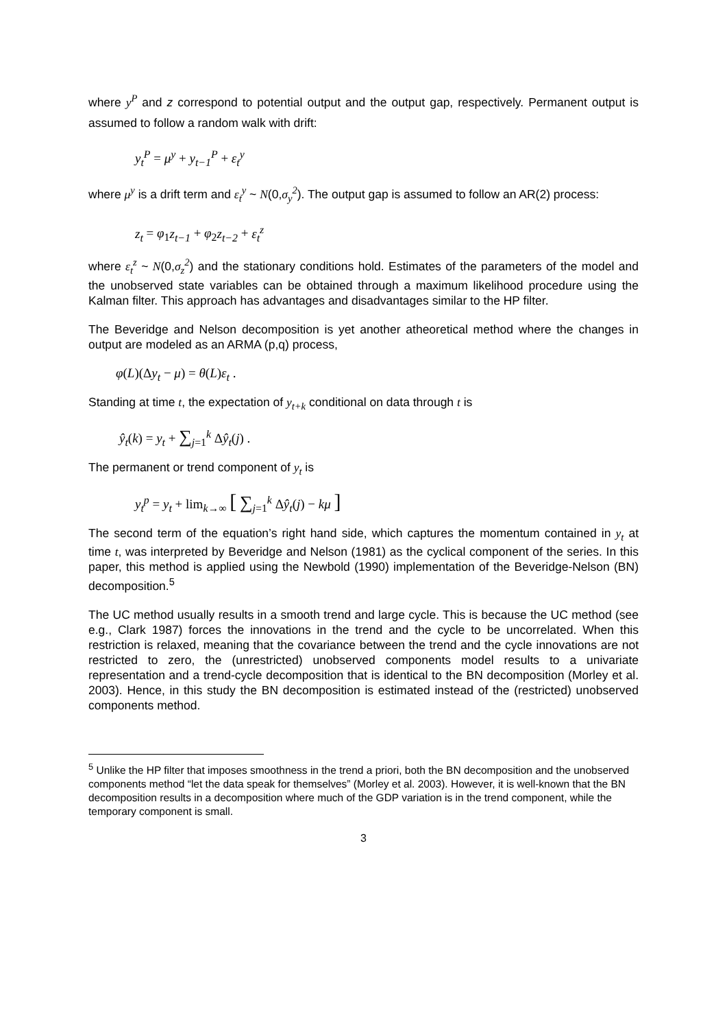where y<sup>P</sup> and z correspond to potential output and the output gap, respectively. Permanent output is assumed to follow a random walk with drift:
y<sub>t</sub><sup>P</sup> = μ<sup>y</sup> + y<sub>t−1</sub><sup>P</sup> + ε<sub>t</sub><sup>y</sup>
where μ<sup>y</sup> is a drift term and ε<sub>t</sub><sup>y</sup> ~ N(0,σ<sub>y</sub><sup>2</sup>). The output gap is assumed to follow an AR(2) process:
z<sub>t</sub> = φ<sub>1</sub>z<sub>t−1</sub> + φ<sub>2</sub>z<sub>t−2</sub> + ε<sub>t</sub><sup>z</sup>
where ε<sub>t</sub><sup>z</sup> ~ N(0,σ<sub>z</sub><sup>2</sup>) and the stationary conditions hold. Estimates of the parameters of the model and the unobserved state variables can be obtained through a maximum likelihood procedure using the Kalman filter. This approach has advantages and disadvantages similar to the HP filter.
The Beveridge and Nelson decomposition is yet another atheoretical method where the changes in output are modeled as an ARMA (p,q) process,
φ(L)(Δy<sub>t</sub> − μ) = θ(L)ε<sub>t</sub> .
Standing at time t, the expectation of y<sub>t+k</sub> conditional on data through t is
ŷ<sub>t</sub>(k) = y<sub>t</sub> + ∑<sub>j=1</sub><sup>k</sup> Δŷ<sub>t</sub>(j) .
The permanent or trend component of y<sub>t</sub> is
y<sub>t</sub><sup>p</sup> = y<sub>t</sub> + lim<sub>k→∞</sub> [ ∑<sub>j=1</sub><sup>k</sup> Δŷ<sub>t</sub>(j) − kμ ]
The second term of the equation’s right hand side, which captures the momentum contained in y<sub>t</sub> at time t, was interpreted by Beveridge and Nelson (1981) as the cyclical component of the series. In this paper, this method is applied using the Newbold (1990) implementation of the Beveridge-Nelson (BN) decomposition.<sup>5</sup>
The UC method usually results in a smooth trend and large cycle. This is because the UC method (see e.g., Clark 1987) forces the innovations in the trend and the cycle to be uncorrelated. When this restriction is relaxed, meaning that the covariance between the trend and the cycle innovations are not restricted to zero, the (unrestricted) unobserved components model results to a univariate representation and a trend-cycle decomposition that is identical to the BN decomposition (Morley et al. 2003). Hence, in this study the BN decomposition is estimated instead of the (restricted) unobserved components method.
<sup>5</sup> Unlike the HP filter that imposes smoothness in the trend a priori, both the BN decomposition and the unobserved components method “let the data speak for themselves” (Morley et al. 2003). However, it is well-known that the BN decomposition results in a decomposition where much of the GDP variation is in the trend component, while the temporary component is small.
3